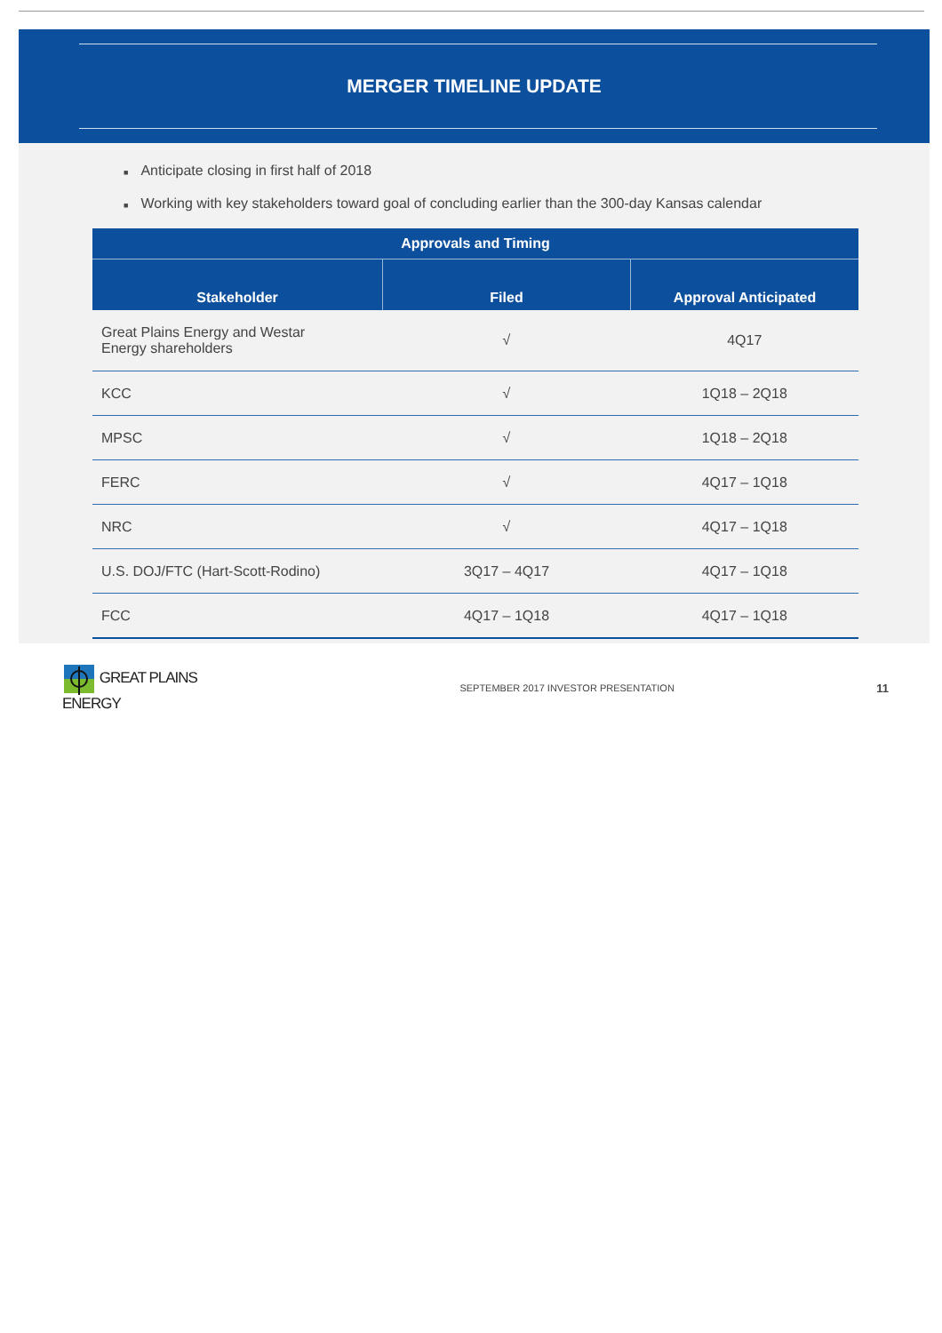MERGER TIMELINE UPDATE
■ Anticipate closing in first half of 2018
■ Working with key stakeholders toward goal of concluding earlier than the 300-day Kansas calendar
| Approvals and Timing | | |
| --- | --- | --- |
| Stakeholder | Filed | Approval Anticipated |
| Great Plains Energy and Westar Energy shareholders | √ | 4Q17 |
| KCC | √ | 1Q18 – 2Q18 |
| MPSC | √ | 1Q18 – 2Q18 |
| FERC | √ | 4Q17 – 1Q18 |
| NRC | √ | 4Q17 – 1Q18 |
| U.S. DOJ/FTC (Hart-Scott-Rodino) | 3Q17 – 4Q17 | 4Q17 – 1Q18 |
| FCC | 4Q17 – 1Q18 | 4Q17 – 1Q18 |
GREAT PLAINS ENERGY
SEPTEMBER 2017 INVESTOR PRESENTATION
11